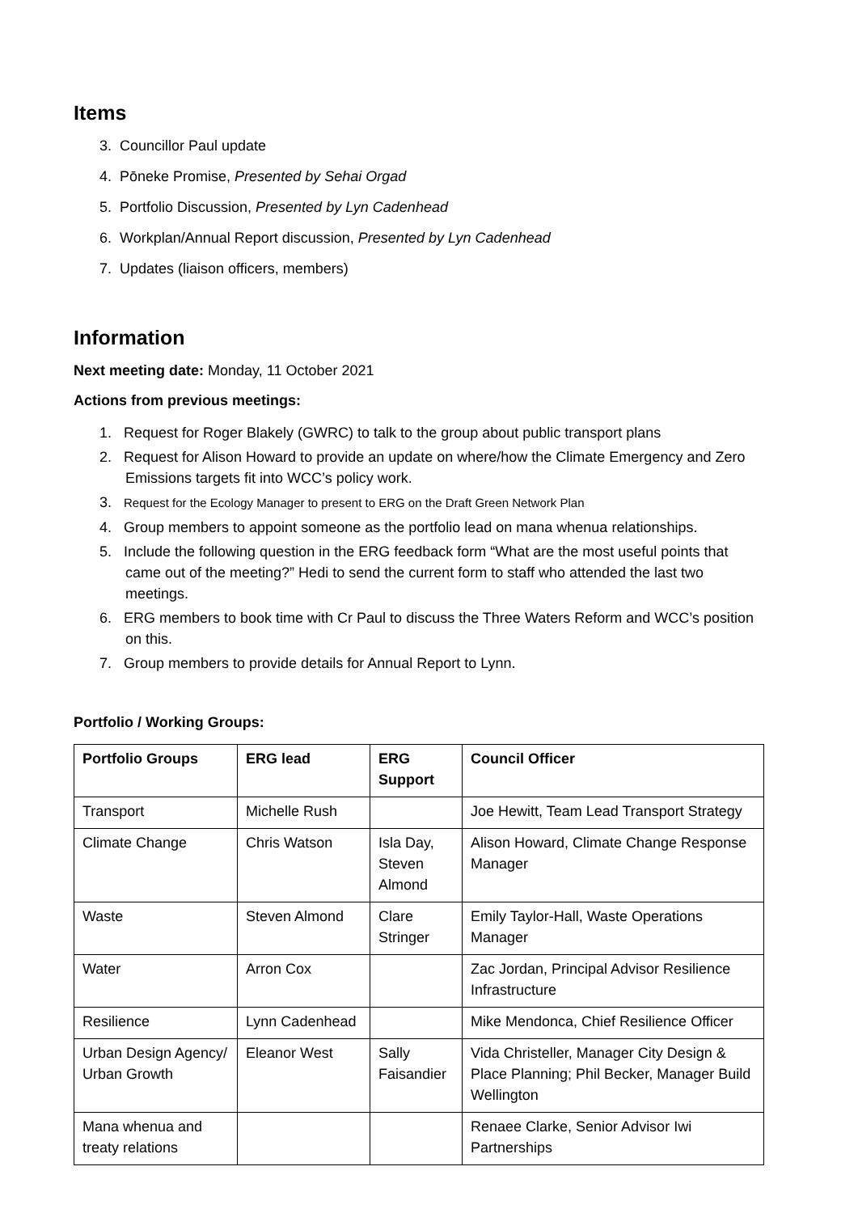Items
3. Councillor Paul update
4. Pōneke Promise, Presented by Sehai Orgad
5. Portfolio Discussion, Presented by Lyn Cadenhead
6. Workplan/Annual Report discussion, Presented by Lyn Cadenhead
7. Updates (liaison officers, members)
Information
Next meeting date: Monday, 11 October 2021
Actions from previous meetings:
1. Request for Roger Blakely (GWRC) to talk to the group about public transport plans
2. Request for Alison Howard to provide an update on where/how the Climate Emergency and Zero Emissions targets fit into WCC’s policy work.
3. Request for the Ecology Manager to present to ERG on the Draft Green Network Plan
4. Group members to appoint someone as the portfolio lead on mana whenua relationships.
5. Include the following question in the ERG feedback form “What are the most useful points that came out of the meeting?” Hedi to send the current form to staff who attended the last two meetings.
6. ERG members to book time with Cr Paul to discuss the Three Waters Reform and WCC’s position on this.
7. Group members to provide details for Annual Report to Lynn.
Portfolio / Working Groups:
| Portfolio Groups | ERG lead | ERG Support | Council Officer |
| --- | --- | --- | --- |
| Transport | Michelle Rush | | Joe Hewitt, Team Lead Transport Strategy |
| Climate Change | Chris Watson | Isla Day, Steven Almond | Alison Howard, Climate Change Response Manager |
| Waste | Steven Almond | Clare Stringer | Emily Taylor-Hall, Waste Operations Manager |
| Water | Arron Cox | | Zac Jordan, Principal Advisor Resilience Infrastructure |
| Resilience | Lynn Cadenhead | | Mike Mendonca, Chief Resilience Officer |
| Urban Design Agency/ Urban Growth | Eleanor West | Sally Faisandier | Vida Christeller, Manager City Design & Place Planning; Phil Becker, Manager Build Wellington |
| Mana whenua and treaty relations | | | Renaee Clarke, Senior Advisor Iwi Partnerships |